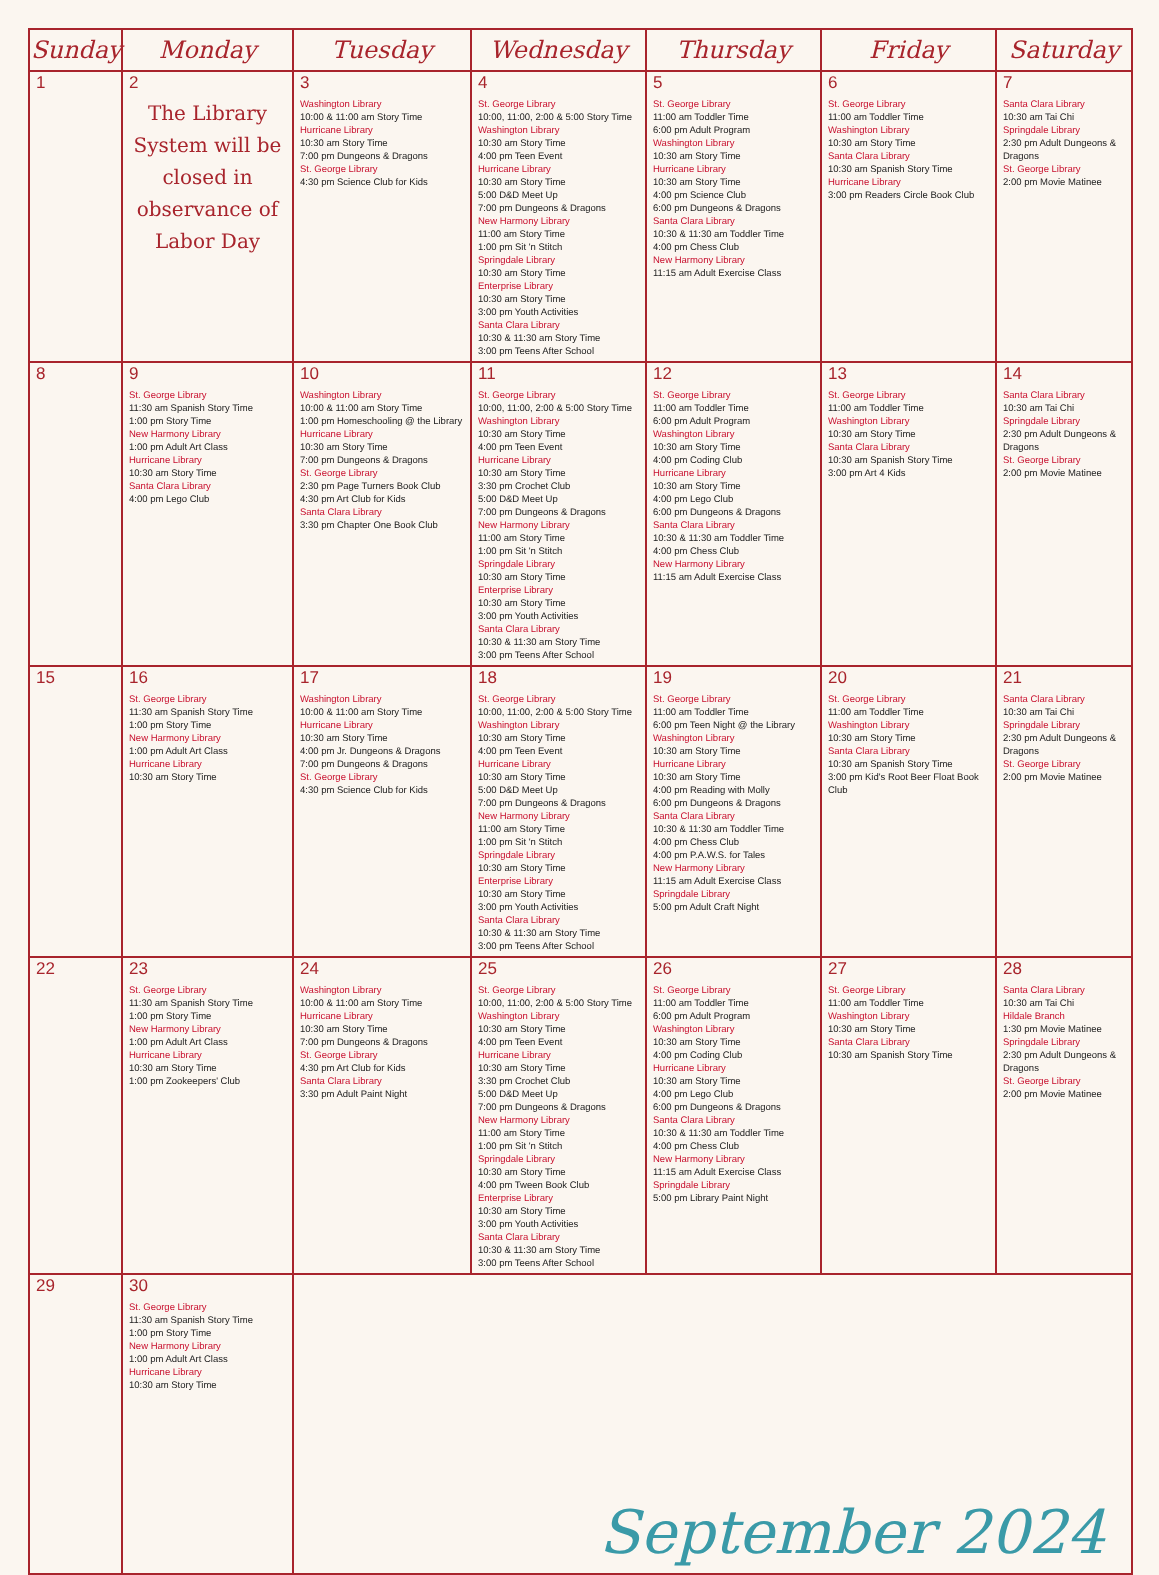| Sunday | Monday | Tuesday | Wednesday | Thursday | Friday | Saturday |
| --- | --- | --- | --- | --- | --- | --- |
| 1 | 2 The Library System will be closed in observance of Labor Day | 3 Washington Library 10:00 & 11:00 am Story Time Hurricane Library 10:30 am Story Time 7:00 pm Dungeons & Dragons St. George Library 4:30 pm Science Club for Kids | 4 St. George Library 10:00, 11:00, 2:00 & 5:00 Story Time Washington Library 10:30 am Story Time 4:00 pm Teen Event Hurricane Library 10:30 am Story Time 5:00 D&D Meet Up 7:00 pm Dungeons & Dragons New Harmony Library 11:00 am Story Time 1:00 pm Sit 'n Stitch Springdale Library 10:30 am Story Time Enterprise Library 10:30 am Story Time 3:00 pm Youth Activities Santa Clara Library 10:30 & 11:30 am Story Time 3:00 pm Teens After School | 5 St. George Library 11:00 am Toddler Time 6:00 pm Adult Program Washington Library 10:30 am Story Time Hurricane Library 10:30 am Story Time 4:00 pm Science Club 6:00 pm Dungeons & Dragons Santa Clara Library 10:30 & 11:30 am Toddler Time 4:00 pm Chess Club New Harmony Library 11:15 am Adult Exercise Class | 6 St. George Library 11:00 am Toddler Time Washington Library 10:30 am Story Time Santa Clara Library 10:30 am Spanish Story Time Hurricane Library 3:00 pm Readers Circle Book Club | 7 Santa Clara Library 10:30 am Tai Chi Springdale Library 2:30 pm Adult Dungeons & Dragons St. George Library 2:00 pm Movie Matinee |
| 8 | 9 St. George Library 11:30 am Spanish Story Time 1:00 pm Story Time New Harmony Library 1:00 pm Adult Art Class Hurricane Library 10:30 am Story Time Santa Clara Library 4:00 pm Lego Club | 10 Washington Library 10:00 & 11:00 am Story Time 1:00 pm Homeschooling @ the Library Hurricane Library 10:30 am Story Time 7:00 pm Dungeons & Dragons St. George Library 2:30 pm Page Turners Book Club 4:30 pm Art Club for Kids Santa Clara Library 3:30 pm Chapter One Book Club | 11 St. George Library 10:00, 11:00, 2:00 & 5:00 Story Time Washington Library 10:30 am Story Time 4:00 pm Teen Event Hurricane Library 10:30 am Story Time 3:30 pm Crochet Club 5:00 D&D Meet Up 7:00 pm Dungeons & Dragons New Harmony Library 11:00 am Story Time 1:00 pm Sit 'n Stitch Springdale Library 10:30 am Story Time Enterprise Library 10:30 am Story Time 3:00 pm Youth Activities Santa Clara Library 10:30 & 11:30 am Story Time 3:00 pm Teens After School | 12 St. George Library 11:00 am Toddler Time 6:00 pm Adult Program Washington Library 10:30 am Story Time 4:00 pm Coding Club Hurricane Library 10:30 am Story Time 4:00 pm Lego Club 6:00 pm Dungeons & Dragons Santa Clara Library 10:30 & 11:30 am Toddler Time 4:00 pm Chess Club New Harmony Library 11:15 am Adult Exercise Class | 13 St. George Library 11:00 am Toddler Time Washington Library 10:30 am Story Time Santa Clara Library 10:30 am Spanish Story Time 3:00 pm Art 4 Kids | 14 Santa Clara Library 10:30 am Tai Chi Springdale Library 2:30 pm Adult Dungeons & Dragons St. George Library 2:00 pm Movie Matinee |
| 15 | 16 St. George Library 11:30 am Spanish Story Time 1:00 pm Story Time New Harmony Library 1:00 pm Adult Art Class Hurricane Library 10:30 am Story Time | 17 Washington Library 10:00 & 11:00 am Story Time Hurricane Library 10:30 am Story Time 4:00 pm Jr. Dungeons & Dragons 7:00 pm Dungeons & Dragons St. George Library 4:30 pm Science Club for Kids | 18 St. George Library 10:00, 11:00, 2:00 & 5:00 Story Time Washington Library 10:30 am Story Time 4:00 pm Teen Event Hurricane Library 10:30 am Story Time 5:00 D&D Meet Up 7:00 pm Dungeons & Dragons New Harmony Library 11:00 am Story Time 1:00 pm Sit 'n Stitch Springdale Library 10:30 am Story Time Enterprise Library 10:30 am Story Time 3:00 pm Youth Activities Santa Clara Library 10:30 & 11:30 am Story Time 3:00 pm Teens After School | 19 St. George Library 11:00 am Toddler Time 6:00 pm Teen Night @ the Library Washington Library 10:30 am Story Time Hurricane Library 10:30 am Story Time 4:00 pm Reading with Molly 6:00 pm Dungeons & Dragons Santa Clara Library 10:30 & 11:30 am Toddler Time 4:00 pm Chess Club 4:00 pm P.A.W.S. for Tales New Harmony Library 11:15 am Adult Exercise Class Springdale Library 5:00 pm Adult Craft Night | 20 St. George Library 11:00 am Toddler Time Washington Library 10:30 am Story Time Santa Clara Library 10:30 am Spanish Story Time 3:00 pm Kid's Root Beer Float Book Club | 21 Santa Clara Library 10:30 am Tai Chi Springdale Library 2:30 pm Adult Dungeons & Dragons St. George Library 2:00 pm Movie Matinee |
| 22 | 23 St. George Library 11:30 am Spanish Story Time 1:00 pm Story Time New Harmony Library 1:00 pm Adult Art Class Hurricane Library 10:30 am Story Time 1:00 pm Zookeepers' Club | 24 Washington Library 10:00 & 11:00 am Story Time Hurricane Library 10:30 am Story Time 7:00 pm Dungeons & Dragons St. George Library 4:30 pm Art Club for Kids Santa Clara Library 3:30 pm Adult Paint Night | 25 St. George Library 10:00, 11:00, 2:00 & 5:00 Story Time Washington Library 10:30 am Story Time 4:00 pm Teen Event Hurricane Library 10:30 am Story Time 3:30 pm Crochet Club 5:00 D&D Meet Up 7:00 pm Dungeons & Dragons New Harmony Library 11:00 am Story Time 1:00 pm Sit 'n Stitch Springdale Library 10:30 am Story Time 4:00 pm Tween Book Club Enterprise Library 10:30 am Story Time 3:00 pm Youth Activities Santa Clara Library 10:30 & 11:30 am Story Time 3:00 pm Teens After School | 26 St. George Library 11:00 am Toddler Time 6:00 pm Adult Program Washington Library 10:30 am Story Time 4:00 pm Coding Club Hurricane Library 10:30 am Story Time 4:00 pm Lego Club 6:00 pm Dungeons & Dragons Santa Clara Library 10:30 & 11:30 am Toddler Time 4:00 pm Chess Club New Harmony Library 11:15 am Adult Exercise Class Springdale Library 5:00 pm Library Paint Night | 27 St. George Library 11:00 am Toddler Time Washington Library 10:30 am Story Time Santa Clara Library 10:30 am Spanish Story Time | 28 Santa Clara Library 10:30 am Tai Chi Hildale Branch 1:30 pm Movie Matinee Springdale Library 2:30 pm Adult Dungeons & Dragons St. George Library 2:00 pm Movie Matinee |
| 29 | 30 St. George Library 11:30 am Spanish Story Time 1:00 pm Story Time New Harmony Library 1:00 pm Adult Art Class Hurricane Library 10:30 am Story Time | September 2024 | | | | |